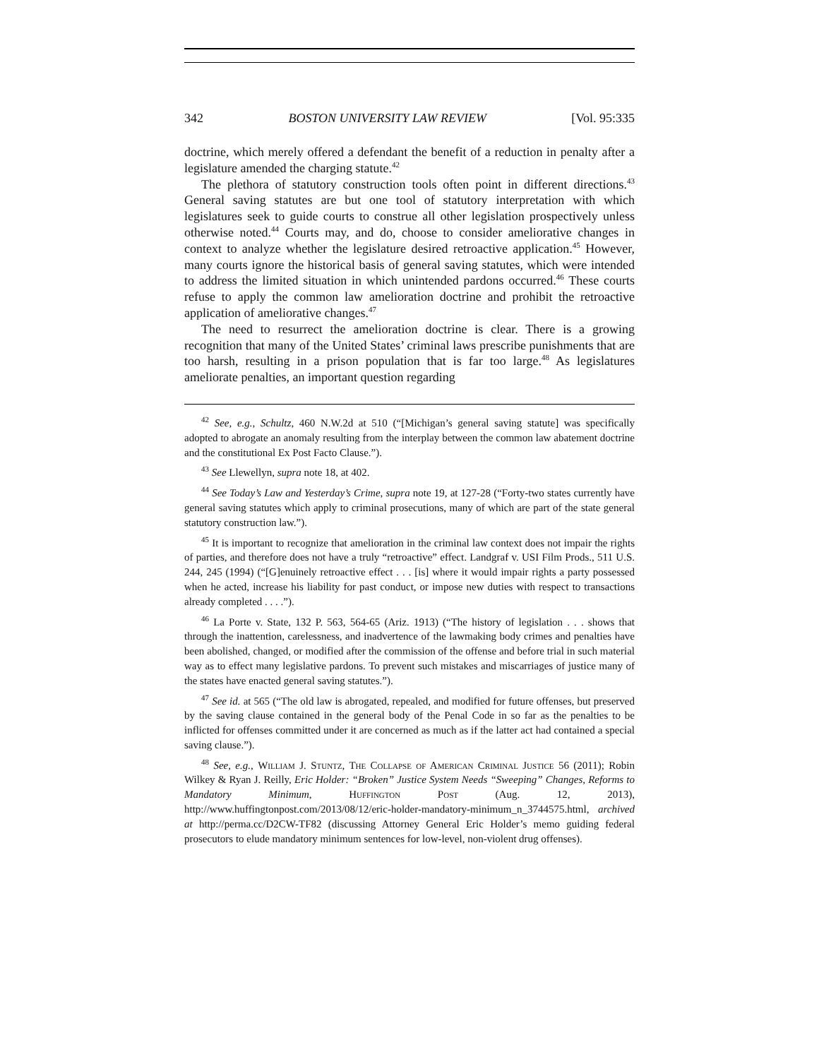342 BOSTON UNIVERSITY LAW REVIEW [Vol. 95:335
doctrine, which merely offered a defendant the benefit of a reduction in penalty after a legislature amended the charging statute.<sup>42</sup>
The plethora of statutory construction tools often point in different directions.<sup>43</sup> General saving statutes are but one tool of statutory interpretation with which legislatures seek to guide courts to construe all other legislation prospectively unless otherwise noted.<sup>44</sup> Courts may, and do, choose to consider ameliorative changes in context to analyze whether the legislature desired retroactive application.<sup>45</sup> However, many courts ignore the historical basis of general saving statutes, which were intended to address the limited situation in which unintended pardons occurred.<sup>46</sup> These courts refuse to apply the common law amelioration doctrine and prohibit the retroactive application of ameliorative changes.<sup>47</sup>
The need to resurrect the amelioration doctrine is clear. There is a growing recognition that many of the United States’ criminal laws prescribe punishments that are too harsh, resulting in a prison population that is far too large.<sup>48</sup> As legislatures ameliorate penalties, an important question regarding
<sup>42</sup> See, e.g., Schultz, 460 N.W.2d at 510 (“[Michigan’s general saving statute] was specifically adopted to abrogate an anomaly resulting from the interplay between the common law abatement doctrine and the constitutional Ex Post Facto Clause.”).
<sup>43</sup> See Llewellyn, supra note 18, at 402.
<sup>44</sup> See Today’s Law and Yesterday’s Crime, supra note 19, at 127-28 (“Forty-two states currently have general saving statutes which apply to criminal prosecutions, many of which are part of the state general statutory construction law.”).
<sup>45</sup> It is important to recognize that amelioration in the criminal law context does not impair the rights of parties, and therefore does not have a truly “retroactive” effect. Landgraf v. USI Film Prods., 511 U.S. 244, 245 (1994) (“[G]enuinely retroactive effect . . . [is] where it would impair rights a party possessed when he acted, increase his liability for past conduct, or impose new duties with respect to transactions already completed . . . .”).
<sup>46</sup> La Porte v. State, 132 P. 563, 564-65 (Ariz. 1913) (“The history of legislation . . . shows that through the inattention, carelessness, and inadvertence of the lawmaking body crimes and penalties have been abolished, changed, or modified after the commission of the offense and before trial in such material way as to effect many legislative pardons. To prevent such mistakes and miscarriages of justice many of the states have enacted general saving statutes.”).
<sup>47</sup> See id. at 565 (“The old law is abrogated, repealed, and modified for future offenses, but preserved by the saving clause contained in the general body of the Penal Code in so far as the penalties to be inflicted for offenses committed under it are concerned as much as if the latter act had contained a special saving clause.”).
<sup>48</sup> See, e.g., William J. Stuntz, The Collapse of American Criminal Justice 56 (2011); Robin Wilkey & Ryan J. Reilly, Eric Holder: “Broken” Justice System Needs “Sweeping” Changes, Reforms to Mandatory Minimum, Huffington Post (Aug. 12, 2013), http://www.huffingtonpost.com/2013/08/12/eric-holder-mandatory-minimum_n_3744575.html, archived at http://perma.cc/D2CW-TF82 (discussing Attorney General Eric Holder’s memo guiding federal prosecutors to elude mandatory minimum sentences for low-level, non-violent drug offenses).